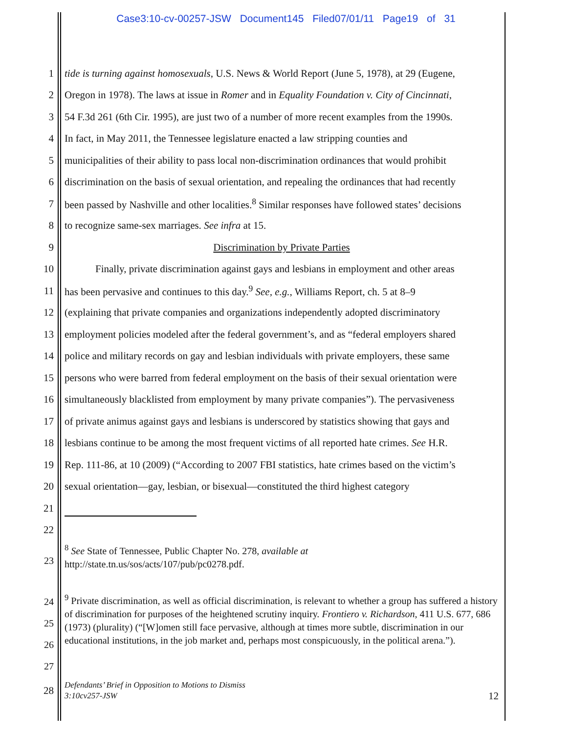Case3:10-cv-00257-JSW Document145 Filed07/01/11 Page19 of 31
1 tide is turning against homosexuals, U.S. News & World Report (June 5, 1978), at 29 (Eugene,
2 Oregon in 1978). The laws at issue in Romer and in Equality Foundation v. City of Cincinnati,
3 54 F.3d 261 (6th Cir. 1995), are just two of a number of more recent examples from the 1990s.
4 In fact, in May 2011, the Tennessee legislature enacted a law stripping counties and
5 municipalities of their ability to pass local non-discrimination ordinances that would prohibit
6 discrimination on the basis of sexual orientation, and repealing the ordinances that had recently
7 been passed by Nashville and other localities.<sup>8</sup> Similar responses have followed states’ decisions
8 to recognize same-sex marriages. See infra at 15.
9 Discrimination by Private Parties
10   Finally, private discrimination against gays and lesbians in employment and other areas
11 has been pervasive and continues to this day.<sup>9</sup> See, e.g., Williams Report, ch. 5 at 8–9
12 (explaining that private companies and organizations independently adopted discriminatory
13 employment policies modeled after the federal government’s, and as “federal employers shared
14 police and military records on gay and lesbian individuals with private employers, these same
15 persons who were barred from federal employment on the basis of their sexual orientation were
16 simultaneously blacklisted from employment by many private companies”). The pervasiveness
17 of private animus against gays and lesbians is underscored by statistics showing that gays and
18 lesbians continue to be among the most frequent victims of all reported hate crimes. See H.R.
19 Rep. 111-86, at 10 (2009) (“According to 2007 FBI statistics, hate crimes based on the victim’s
20 sexual orientation—gay, lesbian, or bisexual—constituted the third highest category
21
22
23<sup>8</sup> See State of Tennessee, Public Chapter No. 278, available at
http://state.tn.us/sos/acts/107/pub/pc0278.pdf.
24
25
26
27<sup>9</sup> Private discrimination, as well as official discrimination, is relevant to whether a group has suffered a history of discrimination for purposes of the heightened scrutiny inquiry. Frontiero v. Richardson, 411 U.S. 677, 686 (1973) (plurality) (“[W]omen still face pervasive, although at times more subtle, discrimination in our educational institutions, in the job market and, perhaps most conspicuously, in the political arena.”).
28 Defendants’ Brief in Opposition to Motions to Dismiss
3:10cv257-JSW 12